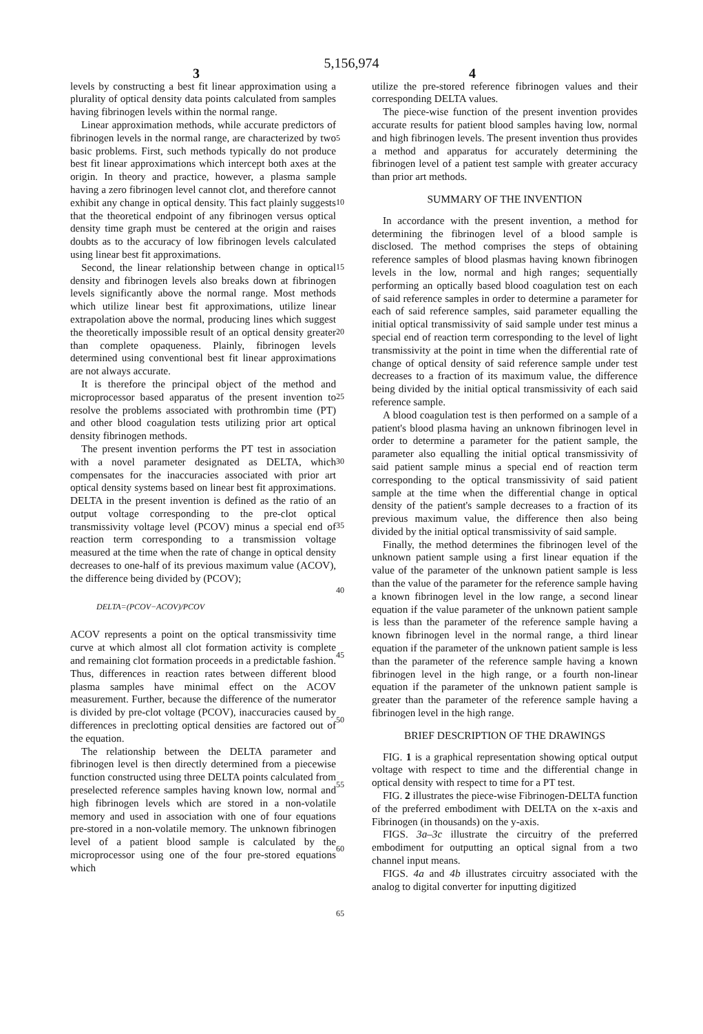5,156,974
3 4
levels by constructing a best fit linear approximation using a plurality of optical density data points calculated from samples having fibrinogen levels within the normal range.
Linear approximation methods, while accurate predictors of fibrinogen levels in the normal range, are characterized by two basic problems. First, such methods typically do not produce best fit linear approximations which intercept both axes at the origin. In theory and practice, however, a plasma sample having a zero fibrinogen level cannot clot, and therefore cannot exhibit any change in optical density. This fact plainly suggests that the theoretical endpoint of any fibrinogen versus optical density time graph must be centered at the origin and raises doubts as to the accuracy of low fibrinogen levels calculated using linear best fit approximations.
Second, the linear relationship between change in optical density and fibrinogen levels also breaks down at fibrinogen levels significantly above the normal range. Most methods which utilize linear best fit approximations, utilize linear extrapolation above the normal, producing lines which suggest the theoretically impossible result of an optical density greater than complete opaqueness. Plainly, fibrinogen levels determined using conventional best fit linear approximations are not always accurate.
It is therefore the principal object of the method and microprocessor based apparatus of the present invention to resolve the problems associated with prothrombin time (PT) and other blood coagulation tests utilizing prior art optical density fibrinogen methods.
The present invention performs the PT test in association with a novel parameter designated as DELTA, which compensates for the inaccuracies associated with prior art optical density systems based on linear best fit approximations. DELTA in the present invention is defined as the ratio of an output voltage corresponding to the pre-clot optical transmissivity voltage level (PCOV) minus a special end of reaction term corresponding to a transmission voltage measured at the time when the rate of change in optical density decreases to one-half of its previous maximum value (ACOV), the difference being divided by (PCOV);
DELTA=(PCOV−ACOV)/PCOV
ACOV represents a point on the optical transmissivity time curve at which almost all clot formation activity is complete and remaining clot formation proceeds in a predictable fashion. Thus, differences in reaction rates between different blood plasma samples have minimal effect on the ACOV measurement. Further, because the difference of the numerator is divided by pre-clot voltage (PCOV), inaccuracies caused by differences in preclotting optical densities are factored out of the equation.
The relationship between the DELTA parameter and fibrinogen level is then directly determined from a piecewise function constructed using three DELTA points calculated from preselected reference samples having known low, normal and high fibrinogen levels which are stored in a non-volatile memory and used in association with one of four equations pre-stored in a non-volatile memory. The unknown fibrinogen level of a patient blood sample is calculated by the microprocessor using one of the four pre-stored equations which
5
10
15
20
25
30
35
40
45
50
55
60
65
utilize the pre-stored reference fibrinogen values and their corresponding DELTA values.
The piece-wise function of the present invention provides accurate results for patient blood samples having low, normal and high fibrinogen levels. The present invention thus provides a method and apparatus for accurately determining the fibrinogen level of a patient test sample with greater accuracy than prior art methods.
SUMMARY OF THE INVENTION
In accordance with the present invention, a method for determining the fibrinogen level of a blood sample is disclosed. The method comprises the steps of obtaining reference samples of blood plasmas having known fibrinogen levels in the low, normal and high ranges; sequentially performing an optically based blood coagulation test on each of said reference samples in order to determine a parameter for each of said reference samples, said parameter equalling the initial optical transmissivity of said sample under test minus a special end of reaction term corresponding to the level of light transmissivity at the point in time when the differential rate of change of optical density of said reference sample under test decreases to a fraction of its maximum value, the difference being divided by the initial optical transmissivity of each said reference sample.
A blood coagulation test is then performed on a sample of a patient's blood plasma having an unknown fibrinogen level in order to determine a parameter for the patient sample, the parameter also equalling the initial optical transmissivity of said patient sample minus a special end of reaction term corresponding to the optical transmissivity of said patient sample at the time when the differential change in optical density of the patient's sample decreases to a fraction of its previous maximum value, the difference then also being divided by the initial optical transmissivity of said sample.
Finally, the method determines the fibrinogen level of the unknown patient sample using a first linear equation if the value of the parameter of the unknown patient sample is less than the value of the parameter for the reference sample having a known fibrinogen level in the low range, a second linear equation if the value parameter of the unknown patient sample is less than the parameter of the reference sample having a known fibrinogen level in the normal range, a third linear equation if the parameter of the unknown patient sample is less than the parameter of the reference sample having a known fibrinogen level in the high range, or a fourth non-linear equation if the parameter of the unknown patient sample is greater than the parameter of the reference sample having a fibrinogen level in the high range.
BRIEF DESCRIPTION OF THE DRAWINGS
FIG. 1 is a graphical representation showing optical output voltage with respect to time and the differential change in optical density with respect to time for a PT test.
FIG. 2 illustrates the piece-wise Fibrinogen-DELTA function of the preferred embodiment with DELTA on the x-axis and Fibrinogen (in thousands) on the y-axis.
FIGS. 3a–3c illustrate the circuitry of the preferred embodiment for outputting an optical signal from a two channel input means.
FIGS. 4a and 4b illustrates circuitry associated with the analog to digital converter for inputting digitized